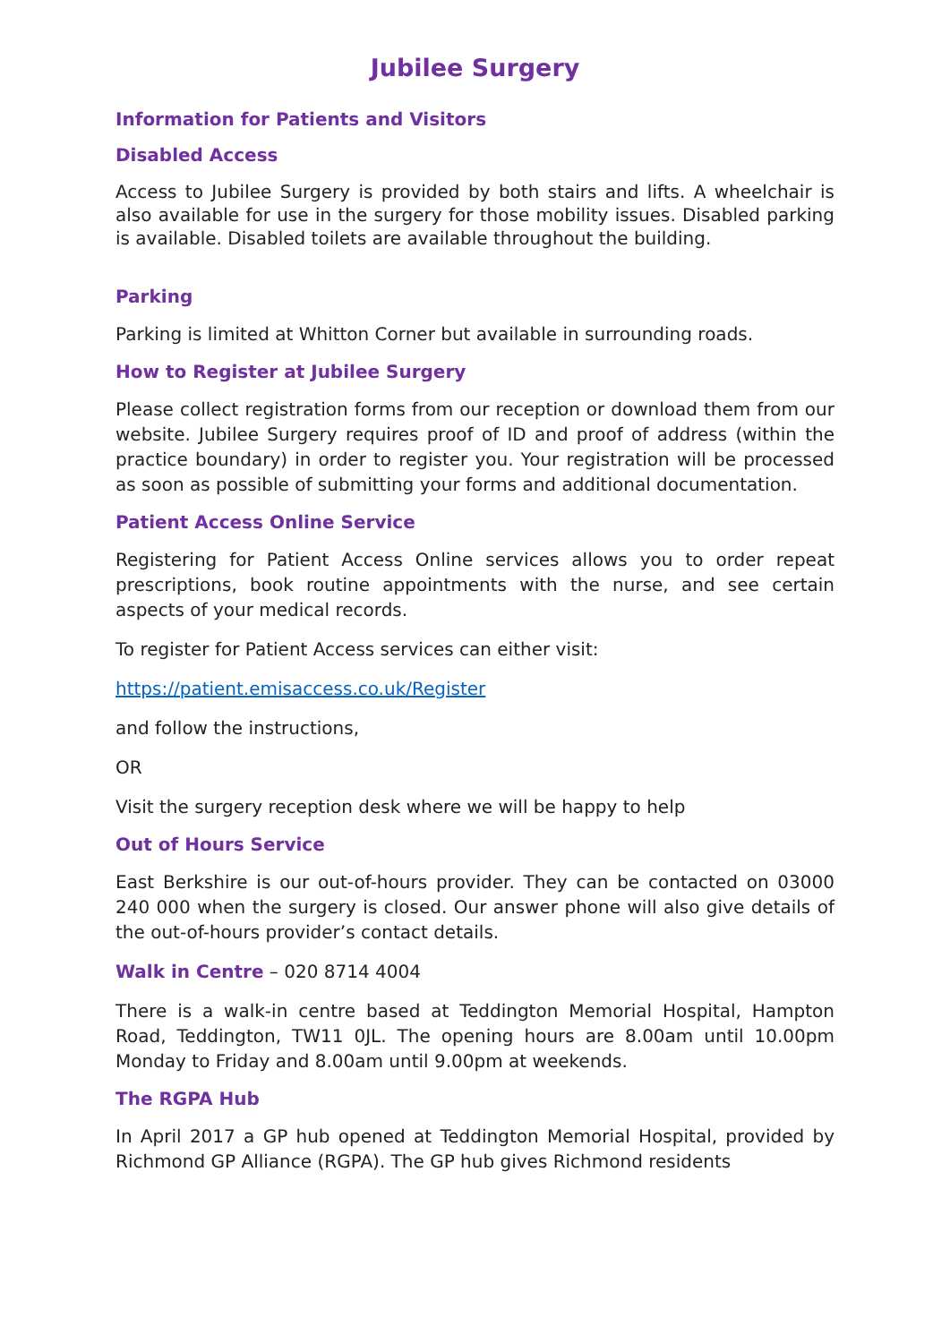Jubilee Surgery
Information for Patients and Visitors
Disabled Access
Access to Jubilee Surgery is provided by both stairs and lifts. A wheelchair is also available for use in the surgery for those mobility issues. Disabled parking is available. Disabled toilets are available throughout the building.
Parking
Parking is limited at Whitton Corner but available in surrounding roads.
How to Register at Jubilee Surgery
Please collect registration forms from our reception or download them from our website. Jubilee Surgery requires proof of ID and proof of address (within the practice boundary) in order to register you. Your registration will be processed as soon as possible of submitting your forms and additional documentation.
Patient Access Online Service
Registering for Patient Access Online services allows you to order repeat prescriptions, book routine appointments with the nurse, and see certain aspects of your medical records.
To register for Patient Access services can either visit:
https://patient.emisaccess.co.uk/Register
and follow the instructions,
OR
Visit the surgery reception desk where we will be happy to help
Out of Hours Service
East Berkshire is our out-of-hours provider. They can be contacted on 03000 240 000 when the surgery is closed. Our answer phone will also give details of the out-of-hours provider’s contact details.
Walk in Centre – 020 8714 4004
There is a walk-in centre based at Teddington Memorial Hospital, Hampton Road, Teddington, TW11 0JL. The opening hours are 8.00am until 10.00pm Monday to Friday and 8.00am until 9.00pm at weekends.
The RGPA Hub
In April 2017 a GP hub opened at Teddington Memorial Hospital, provided by Richmond GP Alliance (RGPA). The GP hub gives Richmond residents